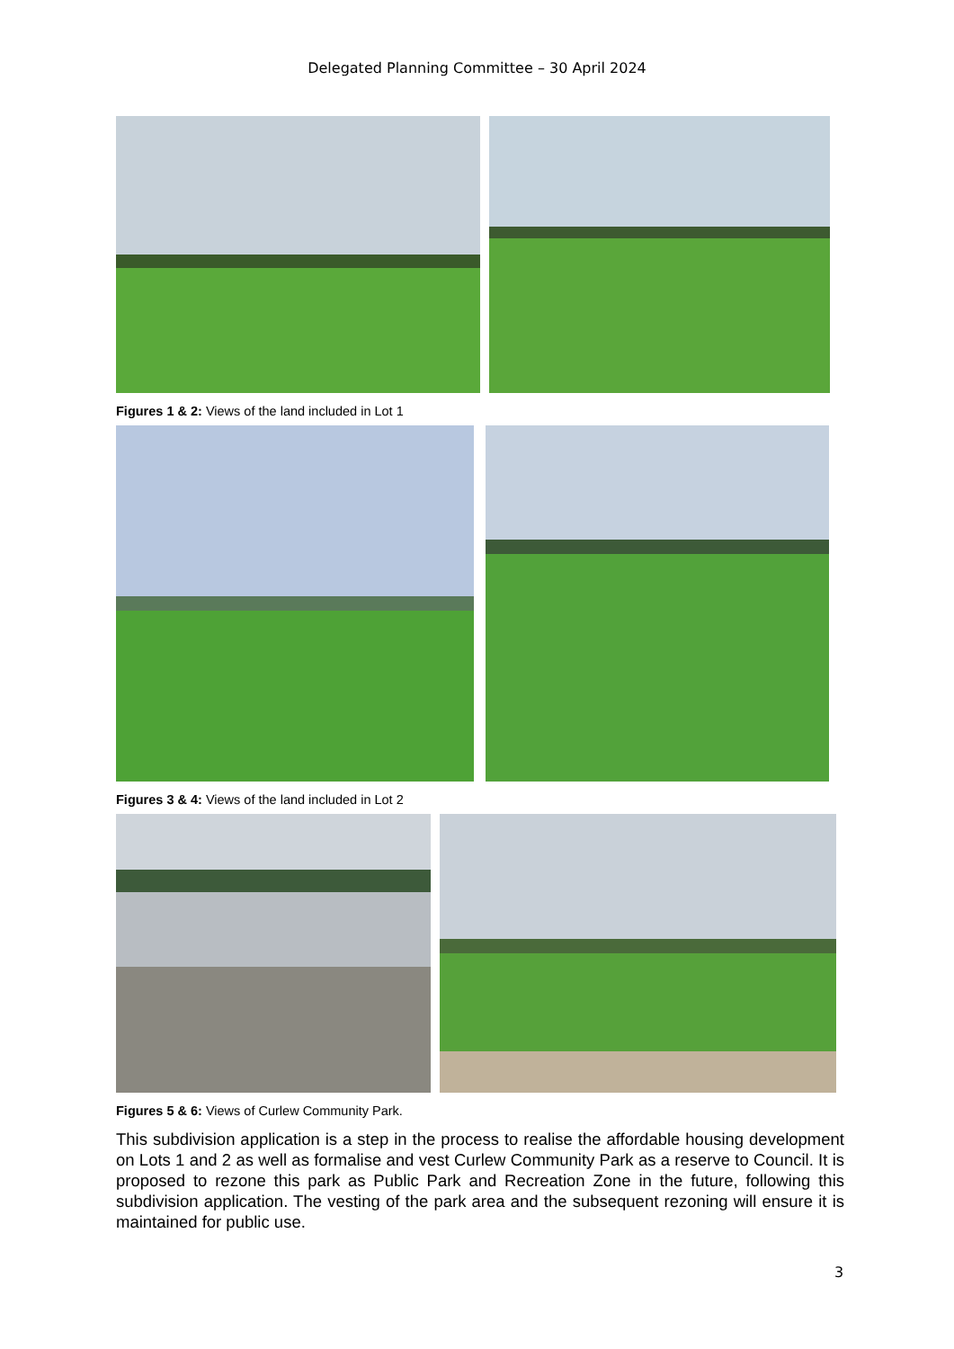Delegated Planning Committee – 30 April 2024
Figures 1 & 2: Views of the land included in Lot 1
Figures 3 & 4: Views of the land included in Lot 2
Figures 5 & 6: Views of Curlew Community Park.
This subdivision application is a step in the process to realise the affordable housing development on Lots 1 and 2 as well as formalise and vest Curlew Community Park as a reserve to Council. It is proposed to rezone this park as Public Park and Recreation Zone in the future, following this subdivision application. The vesting of the park area and the subsequent rezoning will ensure it is maintained for public use.
3